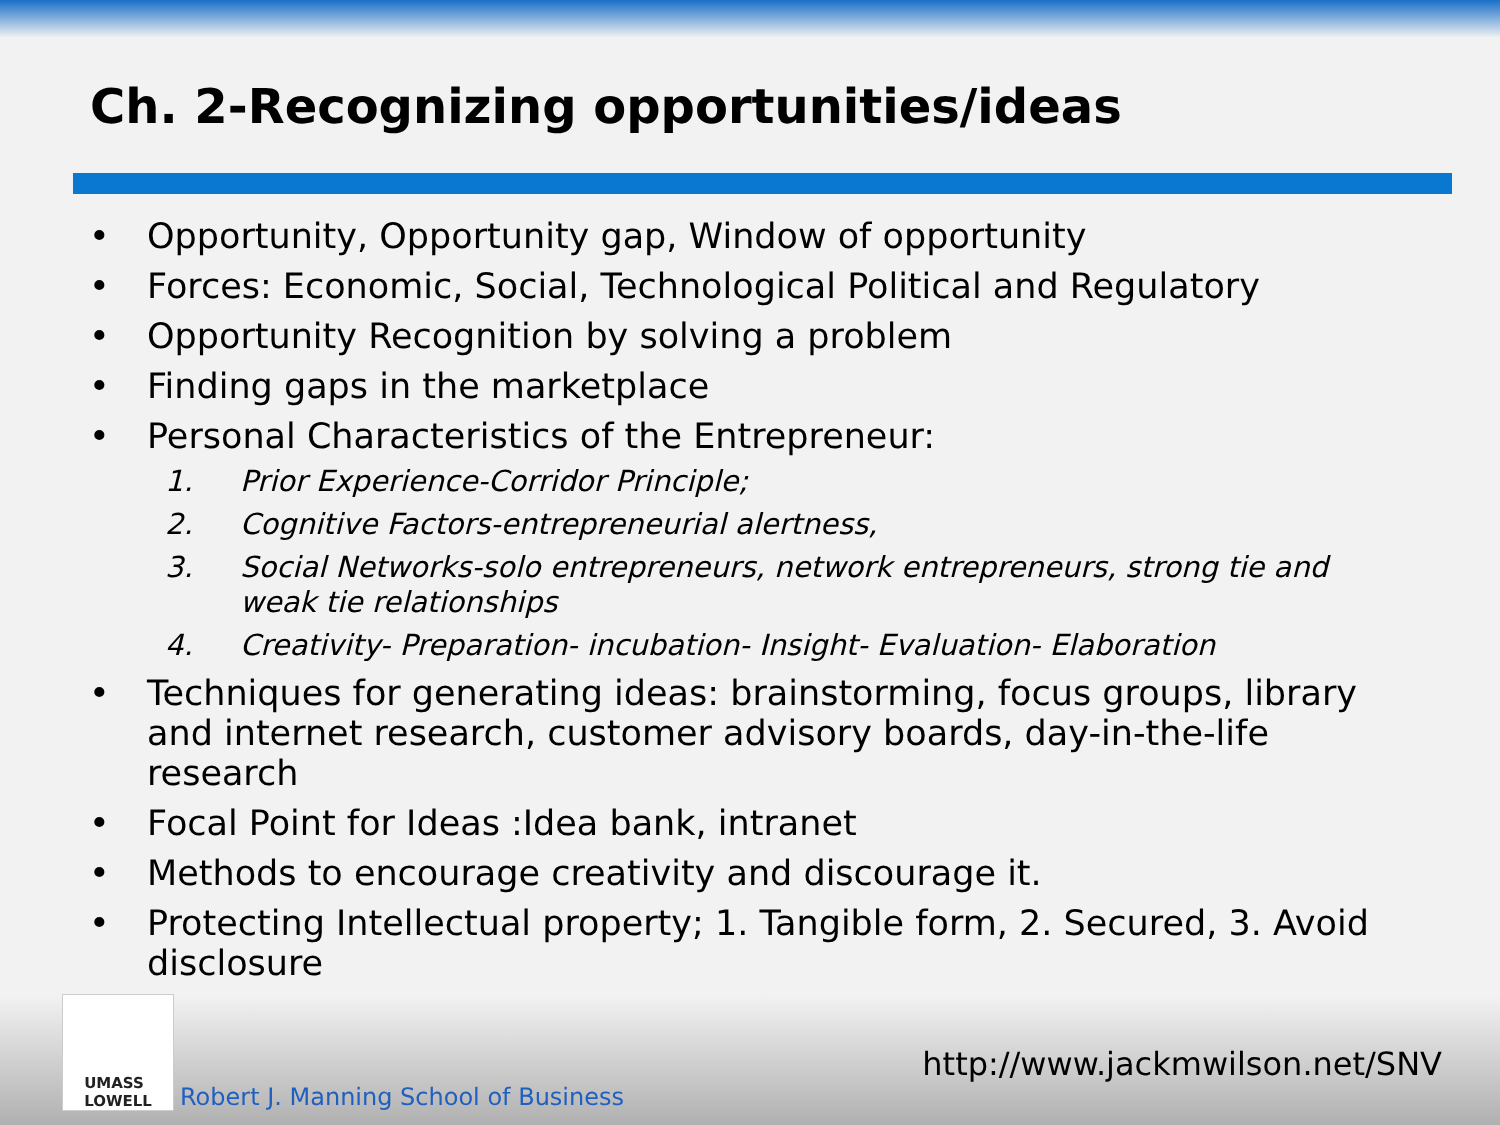Ch. 2-Recognizing opportunities/ideas
• Opportunity, Opportunity gap, Window of opportunity
• Forces: Economic, Social, Technological Political and Regulatory
• Opportunity Recognition by solving a problem
• Finding gaps in the marketplace
• Personal Characteristics of the Entrepreneur:
1. Prior Experience-Corridor Principle;
2. Cognitive Factors-entrepreneurial alertness,
3. Social Networks-solo entrepreneurs, network entrepreneurs, strong tie and weak tie relationships
4. Creativity- Preparation- incubation- Insight- Evaluation- Elaboration
• Techniques for generating ideas: brainstorming, focus groups, library and internet research, customer advisory boards, day-in-the-life research
• Focal Point for Ideas :Idea bank, intranet
• Methods to encourage creativity and discourage it.
• Protecting Intellectual property; 1. Tangible form, 2. Secured, 3. Avoid disclosure
UMASS
LOWELL
Robert J. Manning School of Business
http://www.jackmwilson.net/SNV